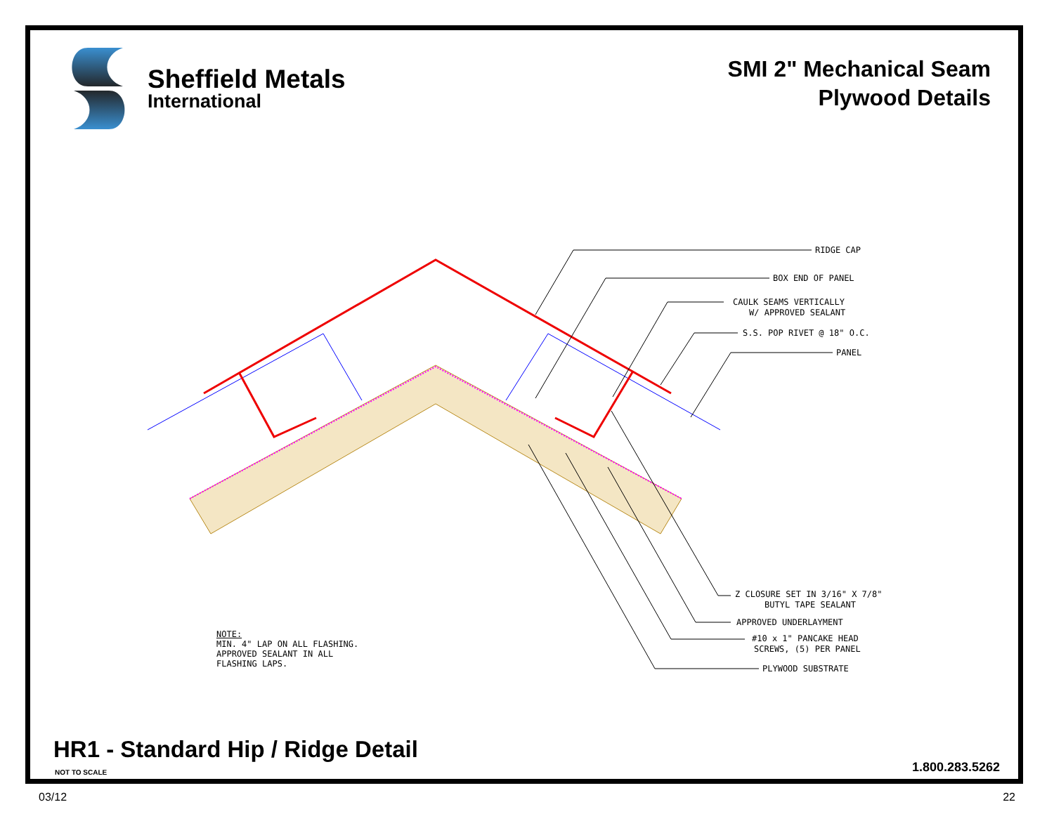Sheffield Metals
International
SMI 2" Mechanical Seam
Plywood Details
RIDGE CAP
BOX END OF PANEL
CAULK SEAMS VERTICALLY
W/ APPROVED SEALANT
S.S. POP RIVET @ 18" O.C.
PANEL
Z CLOSURE SET IN 3/16" X 7/8"
BUTYL TAPE SEALANT
APPROVED UNDERLAYMENT
#10 x 1" PANCAKE HEAD
SCREWS, (5) PER PANEL
PLYWOOD SUBSTRATE
NOTE:
MIN. 4" LAP ON ALL FLASHING.
APPROVED SEALANT IN ALL
FLASHING LAPS.
HR1 - Standard Hip / Ridge Detail
NOT TO SCALE 1.800.283.5262
03/12 22